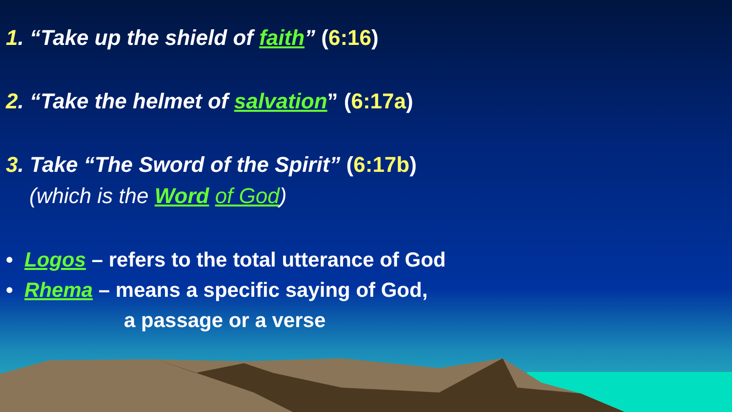1. “Take up the shield of faith” (6:16)
2. “Take the helmet of salvation” (6:17a)
3. Take “The Sword of the Spirit” (6:17b)
(which is the Word of God)
• Logos – refers to the total utterance of God
• Rhema – means a specific saying of God,
a passage or a verse